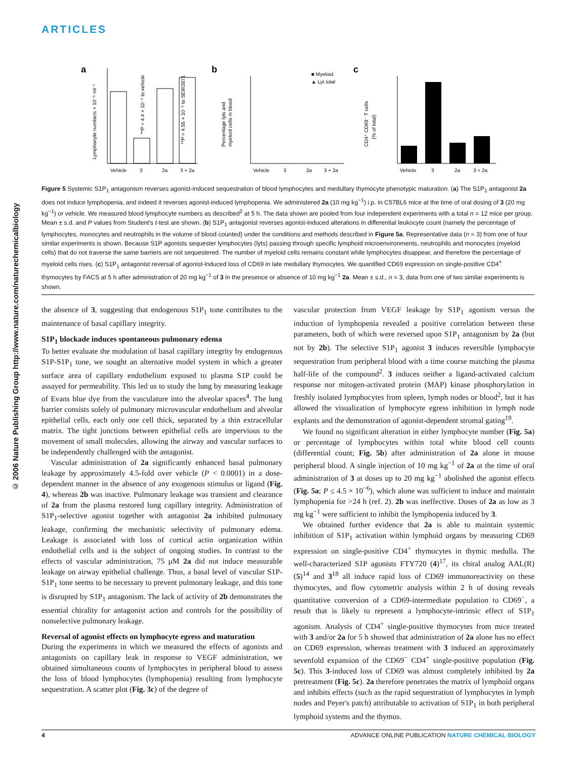ARTICLES
© 2006 Nature Publishing Group http://www.nature.com/naturechemicalbiology
a
Vehicle
3
2a
3 + 2a
Lymphocyte numbers × 10⁻⁶ ml⁻¹
**P = 4.4 × 10⁻⁴ to vehicle
**P = 4.55 × 10⁻⁶ to SEW2871
b
Vehicle
3
2a
3 + 2a
Percentage lyts and
myeloid cells in blood
■ Myeloid
▲ Lyt total
c
Vehicle
3
2a
3 + 2a
CD4⁺ CD69⁻ T cells
(% of total)
Figure 5 Systemic S1P<sub>1</sub> antagonism reverses agonist-induced sequestration of blood lymphocytes and medullary thymocyte phenotypic maturation. (a) The S1P<sub>1</sub> antagonist 2a does not induce lymphopenia, and indeed it reverses agonist-induced lymphopenia. We administered 2a (10 mg kg<sup>−1</sup>) i.p. in C57BL6 mice at the time of oral dosing of 3 (20 mg kg<sup>−1</sup>) or vehicle. We measured blood lymphocyte numbers as described<sup>2</sup> at 5 h. The data shown are pooled from four independent experiments with a total n = 12 mice per group. Mean ± s.d. and P values from Student's t-test are shown. (b) S1P<sub>1</sub> antagonist reverses agonist-induced alterations in differential leukocyte count (namely the percentage of lymphocytes, monocytes and neutrophils in the volume of blood counted) under the conditions and methods described in Figure 5a. Representative data (n = 3) from one of four similar experiments is shown. Because S1P agonists sequester lymphocytes (lyts) passing through specific lymphoid microenvironments, neutrophils and monocytes (myeloid cells) that do not traverse the same barriers are not sequestered. The number of myeloid cells remains constant while lymphocytes disappear, and therefore the percentage of myeloid cells rises. (c) S1P<sub>1</sub> antagonist reversal of agonist-induced loss of CD69 in late medullary thymocytes. We quantified CD69 expression on single-positive CD4<sup>+</sup> thymocytes by FACS at 5 h after administration of 20 mg kg<sup>−1</sup> of 3 in the presence or absence of 10 mg kg<sup>−1</sup> 2a. Mean ± s.d., n = 3, data from one of two similar experiments is shown.
the absence of 3, suggesting that endogenous S1P<sub>1</sub> tone contributes to the maintenance of basal capillary integrity.
S1P<sub>1</sub> blockade induces spontaneous pulmonary edema
To better evaluate the modulation of basal capillary integrity by endogenous S1P-S1P<sub>1</sub> tone, we sought an alternative model system in which a greater surface area of capillary endothelium exposed to plasma S1P could be assayed for permeability. This led us to study the lung by measuring leakage of Evans blue dye from the vasculature into the alveolar spaces<sup>4</sup>. The lung barrier consists solely of pulmonary microvascular endothelium and alveolar epithelial cells, each only one cell thick, separated by a thin extracellular matrix. The tight junctions between epithelial cells are impervious to the movement of small molecules, allowing the airway and vascular surfaces to be independently challenged with the antagonist.
Vascular administration of 2a significantly enhanced basal pulmonary leakage by approximately 4.5-fold over vehicle (P < 0.0001) in a dose-dependent manner in the absence of any exogenous stimulus or ligand (Fig. 4), whereas 2b was inactive. Pulmonary leakage was transient and clearance of 2a from the plasma restored lung capillary integrity. Administration of S1P<sub>1</sub>-selective agonist together with antagonist 2a inhibited pulmonary leakage, confirming the mechanistic selectivity of pulmonary edema. Leakage is associated with loss of cortical actin organization within endothelial cells and is the subject of ongoing studies. In contrast to the effects of vascular administration, 75 μM 2a did not induce measurable leakage on airway epithelial challenge. Thus, a basal level of vascular S1P-S1P<sub>1</sub> tone seems to be necessary to prevent pulmonary leakage, and this tone is disrupted by S1P<sub>1</sub> antagonism. The lack of activity of 2b demonstrates the essential chirality for antagonist action and controls for the possibility of nonselective pulmonary leakage.
Reversal of agonist effects on lymphocyte egress and maturation
During the experiments in which we measured the effects of agonists and antagonists on capillary leak in response to VEGF administration, we obtained simultaneous counts of lymphocytes in peripheral blood to assess the loss of blood lymphocytes (lymphopenia) resulting from lymphocyte sequestration. A scatter plot (Fig. 3c) of the degree of
vascular protection from VEGF leakage by S1P<sub>1</sub> agonism versus the induction of lymphopenia revealed a positive correlation between these parameters, both of which were reversed upon S1P<sub>1</sub> antagonism by 2a (but not by 2b). The selective S1P<sub>1</sub> agonist 3 induces reversible lymphocyte sequestration from peripheral blood with a time course matching the plasma half-life of the compound<sup>2</sup>. 3 induces neither a ligand-activated calcium response nor mitogen-activated protein (MAP) kinase phosphorylation in freshly isolated lymphocytes from spleen, lymph nodes or blood<sup>2</sup>, but it has allowed the visualization of lymphocyte egress inhibition in lymph node explants and the demonstration of agonist-dependent stromal gating<sup>19</sup>.
We found no significant alteration in either lymphocyte number (Fig. 5a) or percentage of lymphocytes within total white blood cell counts (differential count; Fig. 5b) after administration of 2a alone in mouse peripheral blood. A single injection of 10 mg kg<sup>−1</sup> of 2a at the time of oral administration of 3 at doses up to 20 mg kg<sup>−1</sup> abolished the agonist effects (Fig. 5a; P ≤ 4.5 × 10<sup>−6</sup>), which alone was sufficient to induce and maintain lymphopenia for >24 h (ref. 2). 2b was ineffective. Doses of 2a as low as 3 mg kg<sup>−1</sup> were sufficient to inhibit the lymphopenia induced by 3.
We obtained further evidence that 2a is able to maintain systemic inhibition of S1P<sub>1</sub> activation within lymphoid organs by measuring CD69 expression on single-positive CD4<sup>+</sup> thymocytes in thymic medulla. The well-characterized S1P agonists FTY720 (4)<sup>17</sup>, its chiral analog AAL(R) (5)<sup>14</sup> and 3<sup>18</sup> all induce rapid loss of CD69 immunoreactivity on these thymocytes, and flow cytometric analysis within 2 h of dosing reveals quantitative conversion of a CD69-intermediate population to CD69<sup>−</sup>, a result that is likely to represent a lymphocyte-intrinsic effect of S1P<sub>1</sub> agonism. Analysis of CD4<sup>+</sup> single-positive thymocytes from mice treated with 3 and/or 2a for 5 h showed that administration of 2a alone has no effect on CD69 expression, whereas treatment with 3 induced an approximately sevenfold expansion of the CD69<sup>−</sup> CD4<sup>+</sup> single-positive population (Fig. 5c). This 3-induced loss of CD69 was almost completely inhibited by 2a pretreatment (Fig. 5c). 2a therefore penetrates the matrix of lymphoid organs and inhibits effects (such as the rapid sequestration of lymphocytes in lymph nodes and Peyer's patch) attributable to activation of S1P<sub>1</sub> in both peripheral lymphoid systems and the thymus.
4 ADVANCE ONLINE PUBLICATION NATURE CHEMICAL BIOLOGY